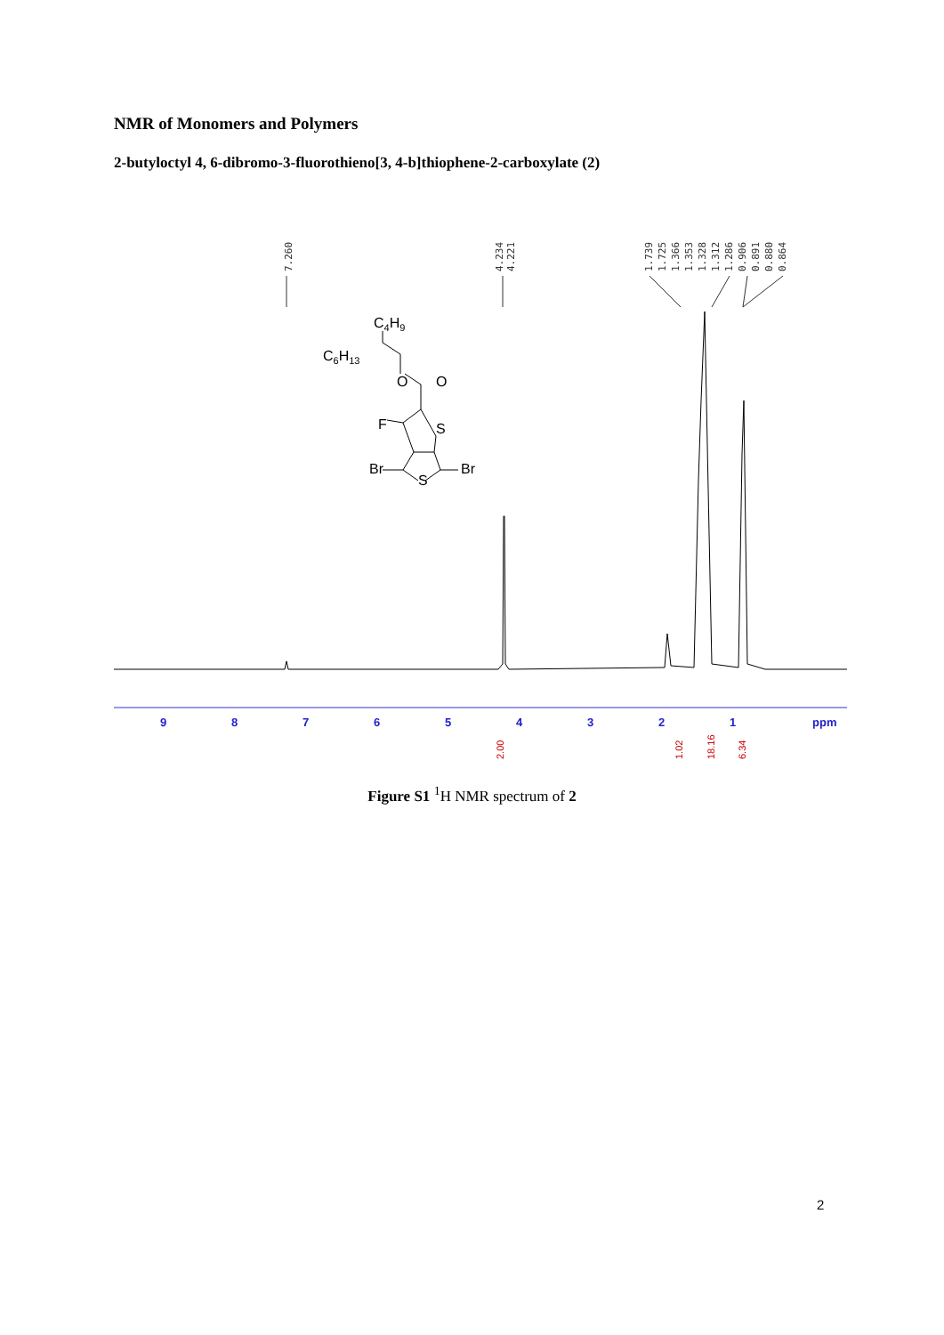NMR of Monomers and Polymers
2-butyloctyl 4, 6-dibromo-3-fluorothieno[3, 4-b]thiophene-2-carboxylate (2)
7.260
4.234
4.221
1.739
1.725
1.366
1.353
1.328
1.312
1.286
0.906
0.891
0.880
0.864
C4H9
C6H13
O
O
F
S
Br
Br
S
9
8
7
6
5
4
3
2
1
ppm
2.00
1.02
18.16
6.34
Figure S1 <sup>1</sup>H NMR spectrum of 2
2